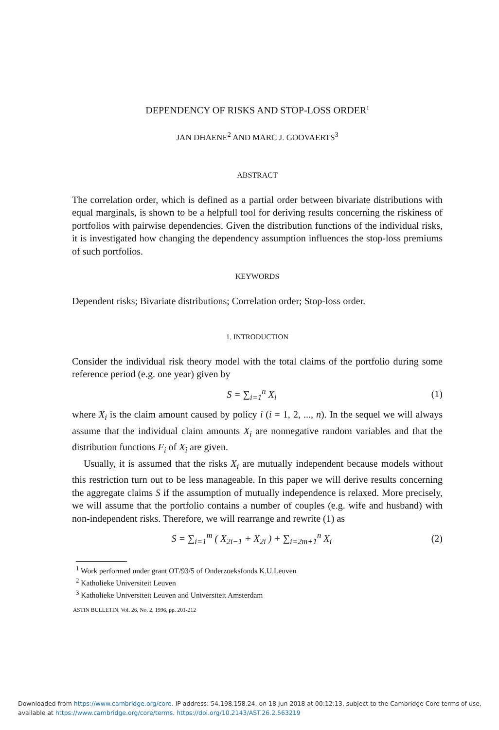DEPENDENCY OF RISKS AND STOP-LOSS ORDER<sup>1</sup>
JAN DHAENE<sup>2</sup> AND MARC J. GOOVAERTS<sup>3</sup>
ABSTRACT
The correlation order, which is defined as a partial order between bivariate distributions with equal marginals, is shown to be a helpfull tool for deriving results concerning the riskiness of portfolios with pairwise dependencies. Given the distribution functions of the individual risks, it is investigated how changing the dependency assumption influences the stop-loss premiums of such portfolios.
KEYWORDS
Dependent risks; Bivariate distributions; Correlation order; Stop-loss order.
1. INTRODUCTION
Consider the individual risk theory model with the total claims of the portfolio during some reference period (e.g. one year) given by
S = ∑<sub>i=1</sub><sup>n</sup> X<sub>i</sub> (1)
where X<sub>i</sub> is the claim amount caused by policy i (i = 1, 2, ..., n). In the sequel we will always assume that the individual claim amounts X<sub>i</sub> are nonnegative random variables and that the distribution functions F<sub>i</sub> of X<sub>i</sub> are given.
Usually, it is assumed that the risks X<sub>i</sub> are mutually independent because models without this restriction turn out to be less manageable. In this paper we will derive results concerning the aggregate claims S if the assumption of mutually independence is relaxed. More precisely, we will assume that the portfolio contains a number of couples (e.g. wife and husband) with non-independent risks. Therefore, we will rearrange and rewrite (1) as
S = ∑<sub>i=1</sub><sup>m</sup> ( X<sub>2i−1</sub> + X<sub>2i</sub> ) + ∑<sub>i=2m+1</sub><sup>n</sup> X<sub>i</sub> (2)
<sup>1</sup> Work performed under grant OT/93/5 of Onderzoeksfonds K.U.Leuven
<sup>2</sup> Katholieke Universiteit Leuven
<sup>3</sup> Katholieke Universiteit Leuven and Universiteit Amsterdam
ASTIN BULLETIN, Vol. 26, No. 2, 1996, pp. 201-212
Downloaded from https://www.cambridge.org/core. IP address: 54.198.158.24, on 18 Jun 2018 at 00:12:13, subject to the Cambridge Core terms of use,
available at https://www.cambridge.org/core/terms. https://doi.org/10.2143/AST.26.2.563219